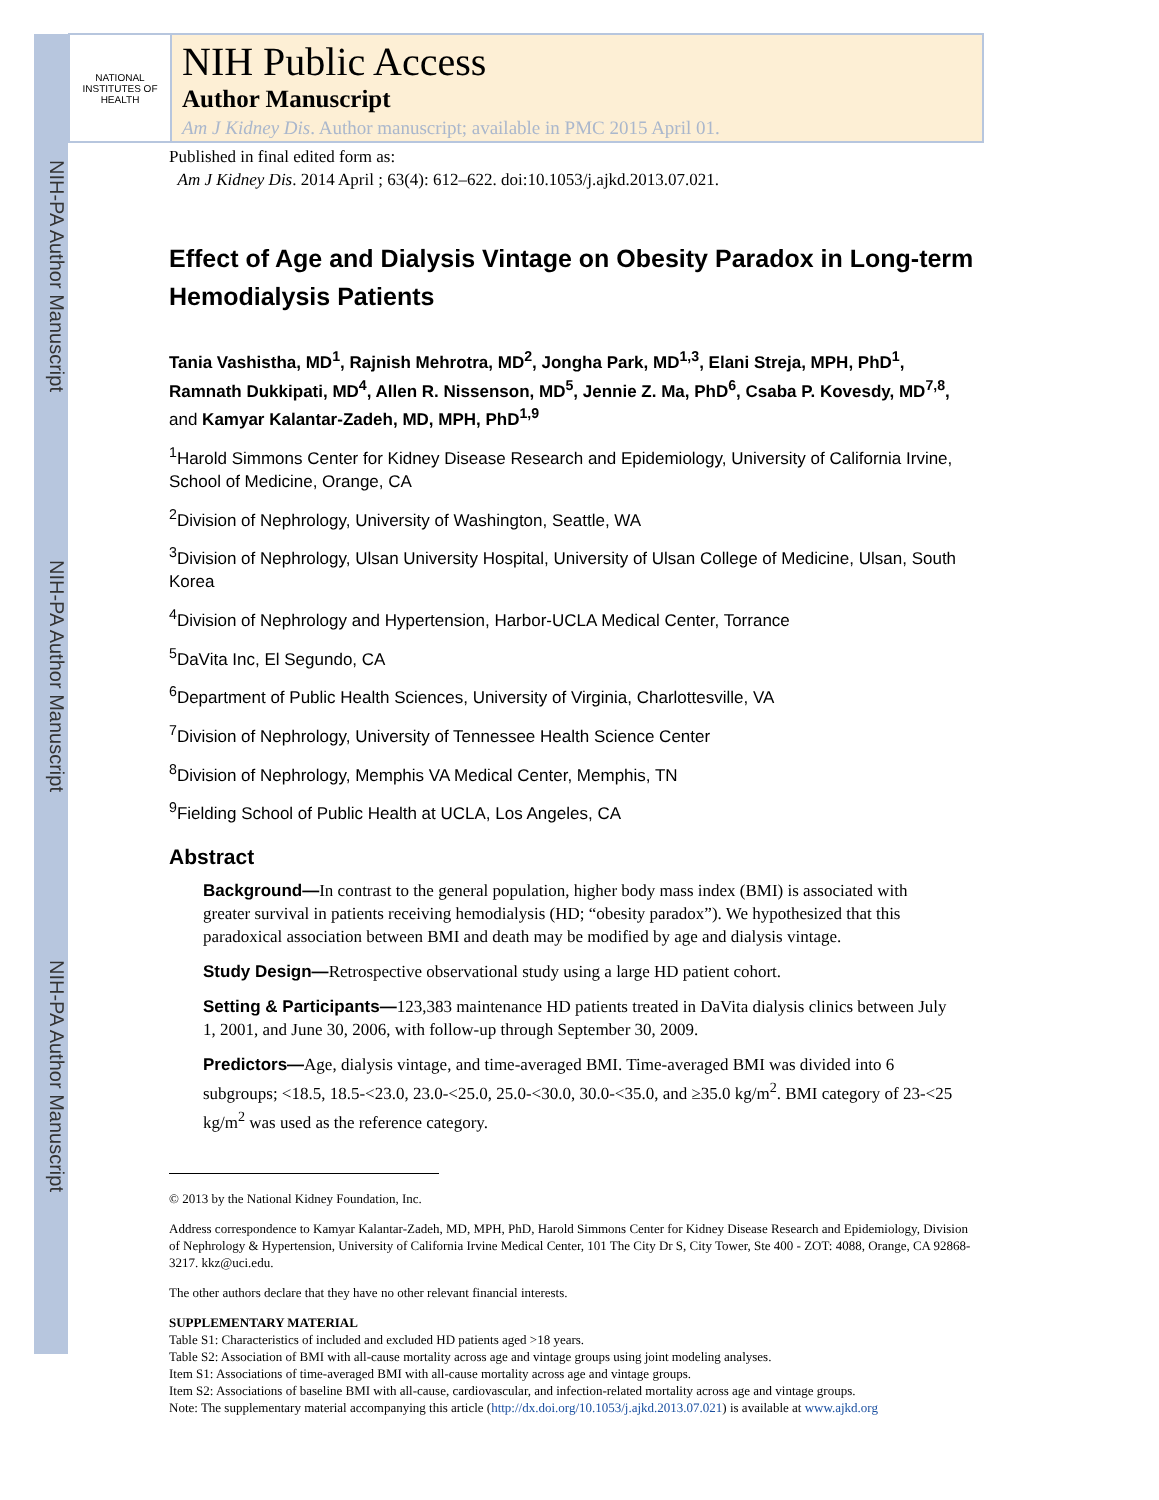NIH-PA Author Manuscript
NIH-PA Author Manuscript
NIH-PA Author Manuscript
NATIONAL INSTITUTES OF HEALTH
NIH Public Access
Author Manuscript
Am J Kidney Dis. Author manuscript; available in PMC 2015 April 01.
Published in final edited form as:
Am J Kidney Dis. 2014 April ; 63(4): 612–622. doi:10.1053/j.ajkd.2013.07.021.
Effect of Age and Dialysis Vintage on Obesity Paradox in Long-term Hemodialysis Patients
Tania Vashistha, MD<sup>1</sup>, Rajnish Mehrotra, MD<sup>2</sup>, Jongha Park, MD<sup>1,3</sup>, Elani Streja, MPH, PhD<sup>1</sup>, Ramnath Dukkipati, MD<sup>4</sup>, Allen R. Nissenson, MD<sup>5</sup>, Jennie Z. Ma, PhD<sup>6</sup>, Csaba P. Kovesdy, MD<sup>7,8</sup>, and Kamyar Kalantar-Zadeh, MD, MPH, PhD<sup>1,9</sup>
<sup>1</sup> Harold Simmons Center for Kidney Disease Research and Epidemiology, University of California Irvine, School of Medicine, Orange, CA
<sup>2</sup> Division of Nephrology, University of Washington, Seattle, WA
<sup>3</sup> Division of Nephrology, Ulsan University Hospital, University of Ulsan College of Medicine, Ulsan, South Korea
<sup>4</sup> Division of Nephrology and Hypertension, Harbor-UCLA Medical Center, Torrance
<sup>5</sup> DaVita Inc, El Segundo, CA
<sup>6</sup> Department of Public Health Sciences, University of Virginia, Charlottesville, VA
<sup>7</sup> Division of Nephrology, University of Tennessee Health Science Center
<sup>8</sup> Division of Nephrology, Memphis VA Medical Center, Memphis, TN
<sup>9</sup> Fielding School of Public Health at UCLA, Los Angeles, CA
Abstract
Background—In contrast to the general population, higher body mass index (BMI) is associated with greater survival in patients receiving hemodialysis (HD; “obesity paradox”). We hypothesized that this paradoxical association between BMI and death may be modified by age and dialysis vintage.
Study Design—Retrospective observational study using a large HD patient cohort.
Setting & Participants—123,383 maintenance HD patients treated in DaVita dialysis clinics between July 1, 2001, and June 30, 2006, with follow-up through September 30, 2009.
Predictors—Age, dialysis vintage, and time-averaged BMI. Time-averaged BMI was divided into 6 subgroups; <18.5, 18.5-<23.0, 23.0-<25.0, 25.0-<30.0, 30.0-<35.0, and ≥35.0 kg/m<sup>2</sup>. BMI category of 23-<25 kg/m<sup>2</sup> was used as the reference category.
© 2013 by the National Kidney Foundation, Inc.
Address correspondence to Kamyar Kalantar-Zadeh, MD, MPH, PhD, Harold Simmons Center for Kidney Disease Research and Epidemiology, Division of Nephrology & Hypertension, University of California Irvine Medical Center, 101 The City Dr S, City Tower, Ste 400 - ZOT: 4088, Orange, CA 92868-3217. kkz@uci.edu.
The other authors declare that they have no other relevant financial interests.
SUPPLEMENTARY MATERIAL
Table S1: Characteristics of included and excluded HD patients aged >18 years.
Table S2: Association of BMI with all-cause mortality across age and vintage groups using joint modeling analyses.
Item S1: Associations of time-averaged BMI with all-cause mortality across age and vintage groups.
Item S2: Associations of baseline BMI with all-cause, cardiovascular, and infection-related mortality across age and vintage groups.
Note: The supplementary material accompanying this article (http://dx.doi.org/10.1053/j.ajkd.2013.07.021) is available at www.ajkd.org